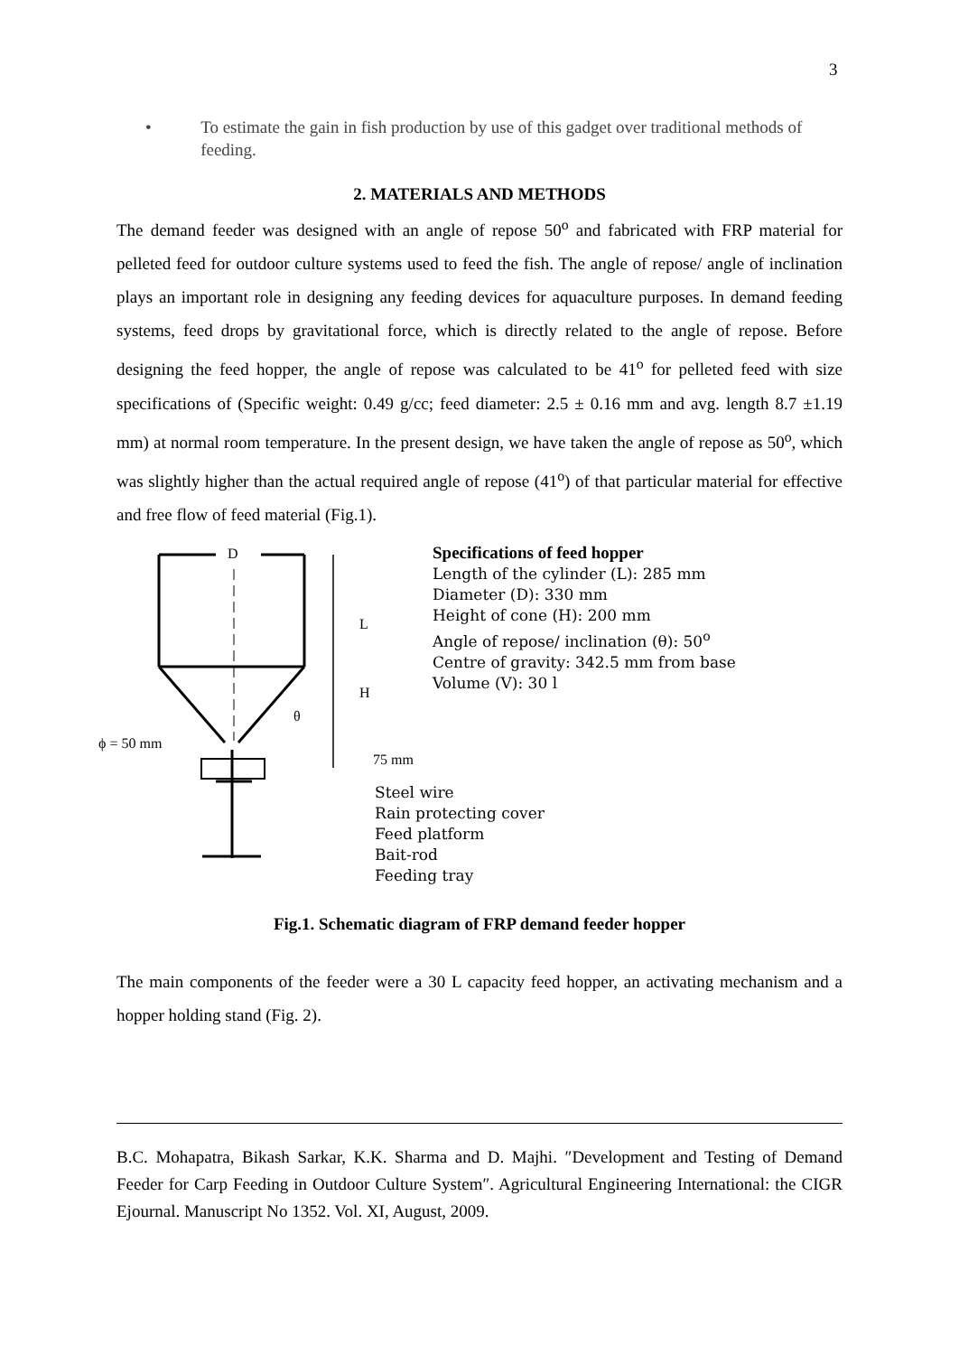3
• To estimate the gain in fish production by use of this gadget over traditional methods of feeding.
2. MATERIALS AND METHODS
The demand feeder was designed with an angle of repose 50<sup>o</sup> and fabricated with FRP material for pelleted feed for outdoor culture systems used to feed the fish. The angle of repose/ angle of inclination plays an important role in designing any feeding devices for aquaculture purposes. In demand feeding systems, feed drops by gravitational force, which is directly related to the angle of repose. Before designing the feed hopper, the angle of repose was calculated to be 41<sup>o</sup> for pelleted feed with size specifications of (Specific weight: 0.49 g/cc; feed diameter: 2.5 ± 0.16 mm and avg. length 8.7 ±1.19 mm) at normal room temperature. In the present design, we have taken the angle of repose as 50<sup>o</sup>, which was slightly higher than the actual required angle of repose (41<sup>o</sup>) of that particular material for effective and free flow of feed material (Fig.1).
D
L
H
θ
ϕ = 50 mm
75 mm
Specifications of feed hopper
Length of the cylinder (L): 285 mm
Diameter (D): 330 mm
Height of cone (H): 200 mm
Angle of repose/ inclination (θ): 50<sup>o</sup>
Centre of gravity: 342.5 mm from base
Volume (V): 30 l
Steel wire
Rain protecting cover
Feed platform
Bait-rod
Feeding tray
Fig.1. Schematic diagram of FRP demand feeder hopper
The main components of the feeder were a 30 L capacity feed hopper, an activating mechanism and a hopper holding stand (Fig. 2).
B.C. Mohapatra, Bikash Sarkar, K.K. Sharma and D. Majhi. ″Development and Testing of Demand Feeder for Carp Feeding in Outdoor Culture System″. Agricultural Engineering International: the CIGR Ejournal. Manuscript No 1352. Vol. XI, August, 2009.